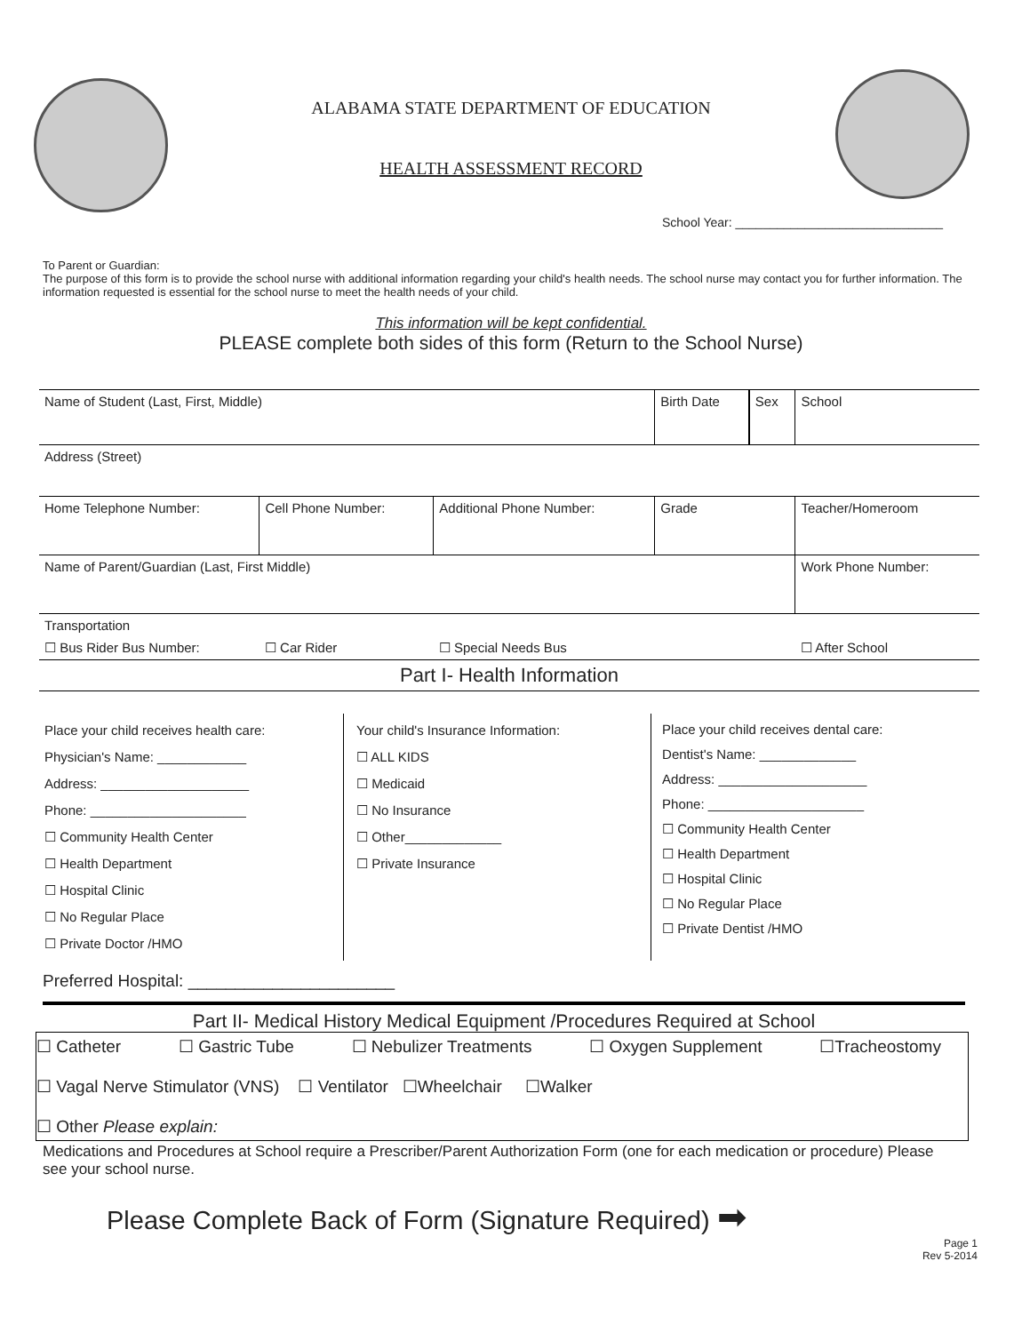ALABAMA STATE DEPARTMENT OF EDUCATION
HEALTH ASSESSMENT RECORD
School Year: ______________________________
To Parent or Guardian:
The purpose of this form is to provide the school nurse with additional information regarding your child's health needs. The school nurse may contact you for further information. The information requested is essential for the school nurse to meet the health needs of your child.
This information will be kept confidential.
PLEASE complete both sides of this form (Return to the School Nurse)
| Name of Student (Last, First, Middle) | | | Birth Date | Sex | School |
| Address (Street) | | | | | |
| Home Telephone Number: | Cell Phone Number: | Additional Phone Number: | Grade | | Teacher/Homeroom |
| Name of Parent/Guardian (Last, First Middle) | | | | | Work Phone Number: |
| Transportation | | | | | |
| ☐ Bus Rider Bus Number: | ☐ Car Rider | ☐ Special Needs Bus | | | ☐ After School |
| Part I- Health Information | | | | | |
| Place your child receives health care: Physician's Name: ____________ Address: ____________________ Phone: _____________________ ☐ Community Health Center ☐ Health Department ☐ Hospital Clinic ☐ No Regular Place ☐ Private Doctor /HMO | Your child's Insurance Information: ☐ ALL KIDS ☐ Medicaid ☐ No Insurance ☐ Other_____________ ☐ Private Insurance | Place your child receives dental care: Dentist's Name: _____________ Address: ____________________ Phone: _____________________ ☐ Community Health Center ☐ Health Department ☐ Hospital Clinic ☐ No Regular Place ☐ Private Dentist /HMO |
Preferred Hospital: ______________________
Part II- Medical History Medical Equipment /Procedures Required at School
☐ Catheter ☐ Gastric Tube ☐ Nebulizer Treatments ☐ Oxygen Supplement ☐Tracheostomy
☐ Vagal Nerve Stimulator (VNS) ☐ Ventilator ☐Wheelchair ☐Walker
☐ Other Please explain:
Medications and Procedures at School require a Prescriber/Parent Authorization Form (one for each medication or procedure) Please see your school nurse.
Please Complete Back of Form (Signature Required) ➡
Page 1
Rev 5-2014